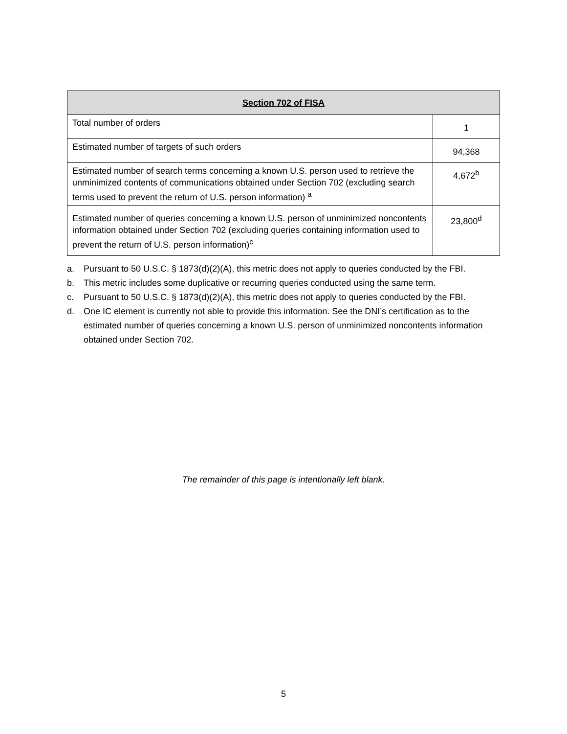| Section 702 of FISA | |
| --- | --- |
| Total number of orders | 1 |
| Estimated number of targets of such orders | 94,368 |
| Estimated number of search terms concerning a known U.S. person used to retrieve the unminimized contents of communications obtained under Section 702 (excluding search terms used to prevent the return of U.S. person information) <sup>a</sup> | 4,672<sup>b</sup> |
| Estimated number of queries concerning a known U.S. person of unminimized noncontents information obtained under Section 702 (excluding queries containing information used to prevent the return of U.S. person information)<sup>c</sup> | 23,800<sup>d</sup> |
a. Pursuant to 50 U.S.C. § 1873(d)(2)(A), this metric does not apply to queries conducted by the FBI.
b. This metric includes some duplicative or recurring queries conducted using the same term.
c. Pursuant to 50 U.S.C. § 1873(d)(2)(A), this metric does not apply to queries conducted by the FBI.
d. One IC element is currently not able to provide this information. See the DNI’s certification as to the estimated number of queries concerning a known U.S. person of unminimized noncontents information obtained under Section 702.
The remainder of this page is intentionally left blank.
5